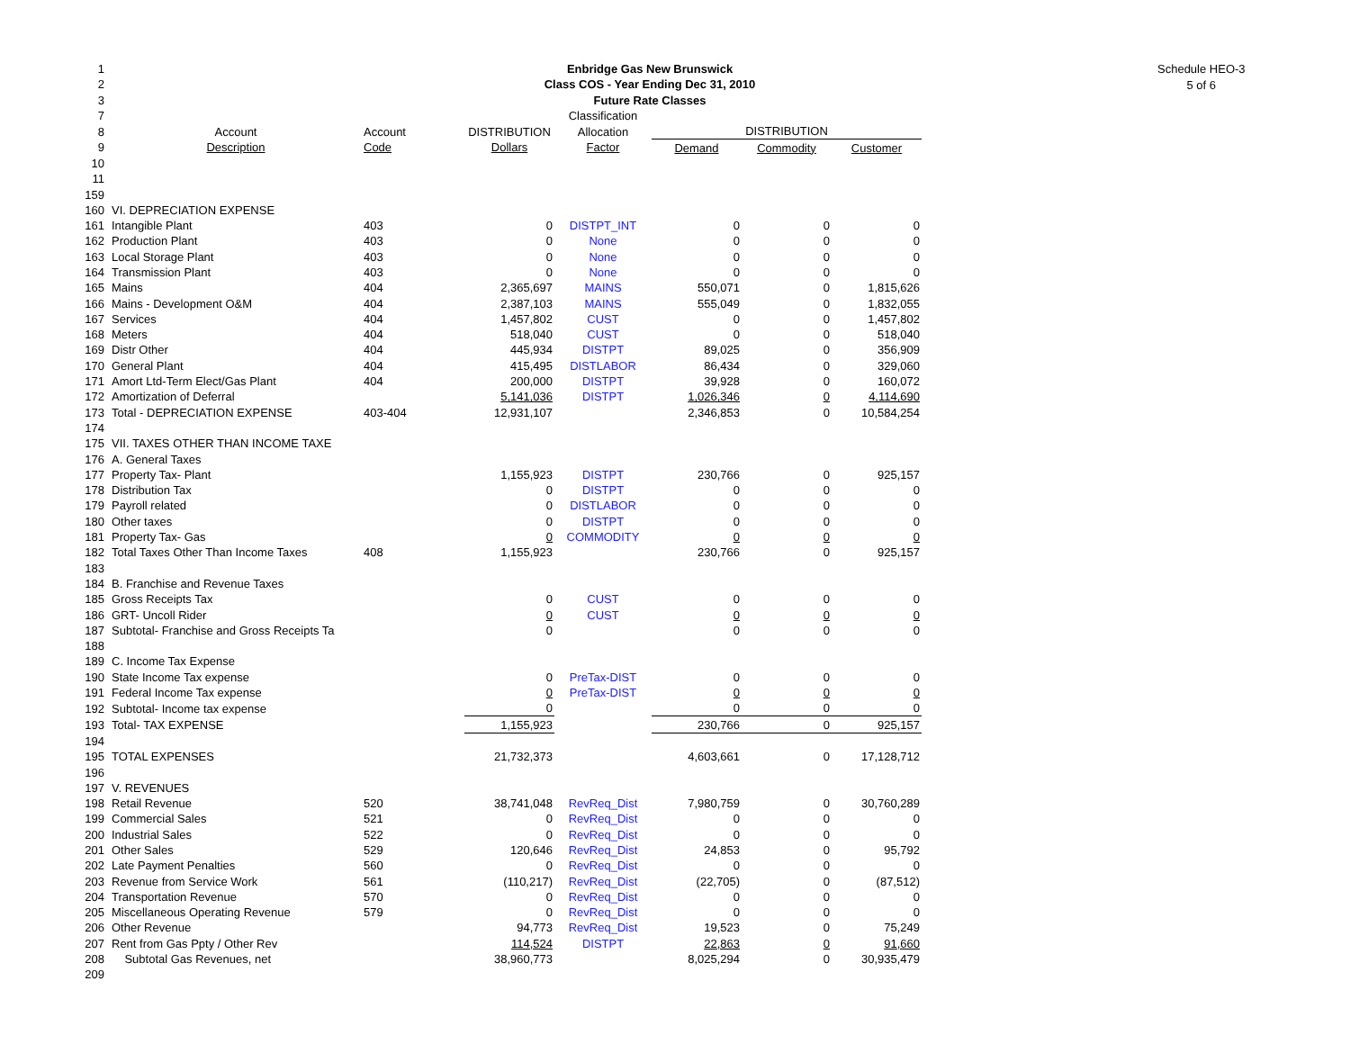Schedule HEO-3
5 of 6
| 1 | Enbridge Gas New Brunswick | | | | | | |
| 2 | Class COS - Year Ending Dec 31, 2010 | | | | | | |
| 3 | Future Rate Classes | | | | | | |
| 7 | | | | Classification | | | |
| 8 | Account | Account | DISTRIBUTION | Allocation | DISTRIBUTION | | |
| 9 | Description | Code | Dollars | Factor | Demand | Commodity | Customer |
| 10 | | | | | | | |
| 11 | | | | | | | |
| 159 | | | | | | | |
| 160 | VI. DEPRECIATION EXPENSE | | | | | | |
| 161 | Intangible Plant | 403 | 0 | DISTPT_INT | 0 | 0 | 0 |
| 162 | Production Plant | 403 | 0 | None | 0 | 0 | 0 |
| 163 | Local Storage Plant | 403 | 0 | None | 0 | 0 | 0 |
| 164 | Transmission Plant | 403 | 0 | None | 0 | 0 | 0 |
| 165 | Mains | 404 | 2,365,697 | MAINS | 550,071 | 0 | 1,815,626 |
| 166 | Mains - Development O&M | 404 | 2,387,103 | MAINS | 555,049 | 0 | 1,832,055 |
| 167 | Services | 404 | 1,457,802 | CUST | 0 | 0 | 1,457,802 |
| 168 | Meters | 404 | 518,040 | CUST | 0 | 0 | 518,040 |
| 169 | Distr Other | 404 | 445,934 | DISTPT | 89,025 | 0 | 356,909 |
| 170 | General Plant | 404 | 415,495 | DISTLABOR | 86,434 | 0 | 329,060 |
| 171 | Amort Ltd-Term Elect/Gas Plant | 404 | 200,000 | DISTPT | 39,928 | 0 | 160,072 |
| 172 | Amortization of Deferral | | 5,141,036 | DISTPT | 1,026,346 | 0 | 4,114,690 |
| 173 | Total - DEPRECIATION EXPENSE | 403-404 | 12,931,107 | | 2,346,853 | 0 | 10,584,254 |
| 174 | | | | | | | |
| 175 | VII. TAXES OTHER THAN INCOME TAXE | | | | | | |
| 176 | A. General Taxes | | | | | | |
| 177 | Property Tax- Plant | | 1,155,923 | DISTPT | 230,766 | 0 | 925,157 |
| 178 | Distribution Tax | | 0 | DISTPT | 0 | 0 | 0 |
| 179 | Payroll related | | 0 | DISTLABOR | 0 | 0 | 0 |
| 180 | Other taxes | | 0 | DISTPT | 0 | 0 | 0 |
| 181 | Property Tax- Gas | | 0 | COMMODITY | 0 | 0 | 0 |
| 182 | Total Taxes Other Than Income Taxes | 408 | 1,155,923 | | 230,766 | 0 | 925,157 |
| 183 | | | | | | | |
| 184 | B. Franchise and Revenue Taxes | | | | | | |
| 185 | Gross Receipts Tax | | 0 | CUST | 0 | 0 | 0 |
| 186 | GRT- Uncoll Rider | | 0 | CUST | 0 | 0 | 0 |
| 187 | Subtotal- Franchise and Gross Receipts Ta | | 0 | | 0 | 0 | 0 |
| 188 | | | | | | | |
| 189 | C. Income Tax Expense | | | | | | |
| 190 | State Income Tax expense | | 0 | PreTax-DIST | 0 | 0 | 0 |
| 191 | Federal Income Tax expense | | 0 | PreTax-DIST | 0 | 0 | 0 |
| 192 | Subtotal- Income tax expense | | 0 | | 0 | 0 | 0 |
| 193 | Total- TAX EXPENSE | | 1,155,923 | | 230,766 | 0 | 925,157 |
| 194 | | | | | | | |
| 195 | TOTAL EXPENSES | | 21,732,373 | | 4,603,661 | 0 | 17,128,712 |
| 196 | | | | | | | |
| 197 | V. REVENUES | | | | | | |
| 198 | Retail Revenue | 520 | 38,741,048 | RevReq_Dist | 7,980,759 | 0 | 30,760,289 |
| 199 | Commercial Sales | 521 | 0 | RevReq_Dist | 0 | 0 | 0 |
| 200 | Industrial Sales | 522 | 0 | RevReq_Dist | 0 | 0 | 0 |
| 201 | Other Sales | 529 | 120,646 | RevReq_Dist | 24,853 | 0 | 95,792 |
| 202 | Late Payment Penalties | 560 | 0 | RevReq_Dist | 0 | 0 | 0 |
| 203 | Revenue from Service Work | 561 | (110,217) | RevReq_Dist | (22,705) | 0 | (87,512) |
| 204 | Transportation Revenue | 570 | 0 | RevReq_Dist | 0 | 0 | 0 |
| 205 | Miscellaneous Operating Revenue | 579 | 0 | RevReq_Dist | 0 | 0 | 0 |
| 206 | Other Revenue | | 94,773 | RevReq_Dist | 19,523 | 0 | 75,249 |
| 207 | Rent from Gas Ppty / Other Rev | | 114,524 | DISTPT | 22,863 | 0 | 91,660 |
| 208 | Subtotal Gas Revenues, net | | 38,960,773 | | 8,025,294 | 0 | 30,935,479 |
| 209 | | | | | | | |